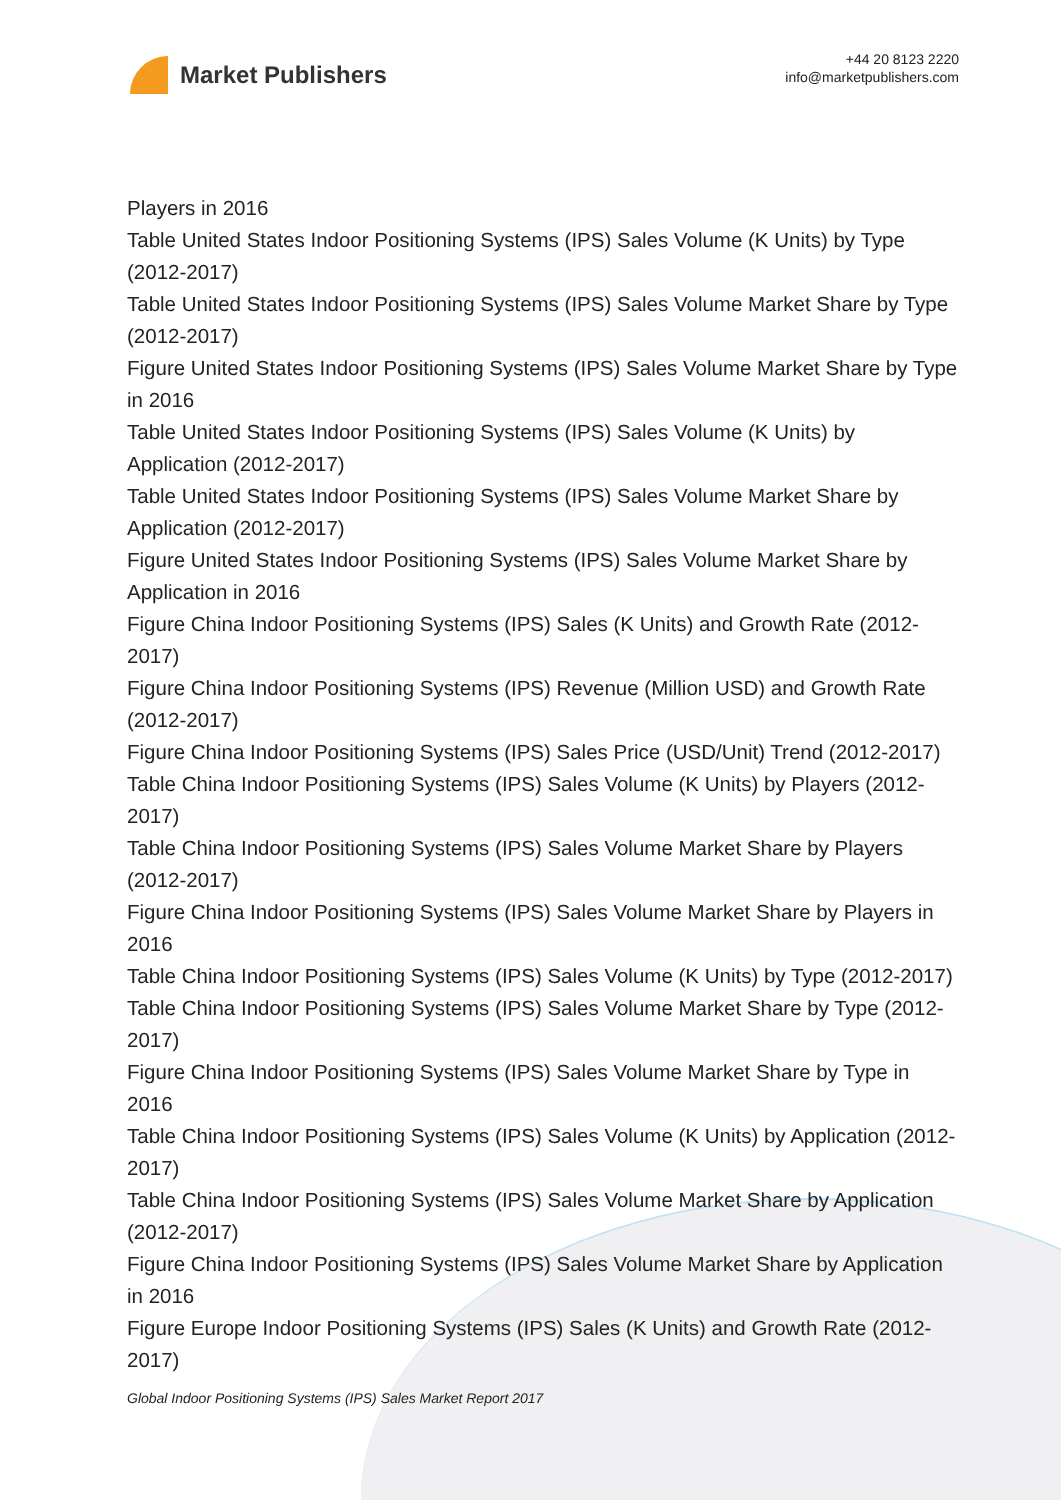Market Publishers
+44 20 8123 2220
info@marketpublishers.com
Players in 2016
Table United States Indoor Positioning Systems (IPS) Sales Volume (K Units) by Type (2012-2017)
Table United States Indoor Positioning Systems (IPS) Sales Volume Market Share by Type (2012-2017)
Figure United States Indoor Positioning Systems (IPS) Sales Volume Market Share by Type in 2016
Table United States Indoor Positioning Systems (IPS) Sales Volume (K Units) by Application (2012-2017)
Table United States Indoor Positioning Systems (IPS) Sales Volume Market Share by Application (2012-2017)
Figure United States Indoor Positioning Systems (IPS) Sales Volume Market Share by Application in 2016
Figure China Indoor Positioning Systems (IPS) Sales (K Units) and Growth Rate (2012-2017)
Figure China Indoor Positioning Systems (IPS) Revenue (Million USD) and Growth Rate (2012-2017)
Figure China Indoor Positioning Systems (IPS) Sales Price (USD/Unit) Trend (2012-2017)
Table China Indoor Positioning Systems (IPS) Sales Volume (K Units) by Players (2012-2017)
Table China Indoor Positioning Systems (IPS) Sales Volume Market Share by Players (2012-2017)
Figure China Indoor Positioning Systems (IPS) Sales Volume Market Share by Players in 2016
Table China Indoor Positioning Systems (IPS) Sales Volume (K Units) by Type (2012-2017)
Table China Indoor Positioning Systems (IPS) Sales Volume Market Share by Type (2012-2017)
Figure China Indoor Positioning Systems (IPS) Sales Volume Market Share by Type in 2016
Table China Indoor Positioning Systems (IPS) Sales Volume (K Units) by Application (2012-2017)
Table China Indoor Positioning Systems (IPS) Sales Volume Market Share by Application (2012-2017)
Figure China Indoor Positioning Systems (IPS) Sales Volume Market Share by Application in 2016
Figure Europe Indoor Positioning Systems (IPS) Sales (K Units) and Growth Rate (2012-2017)
Global Indoor Positioning Systems (IPS) Sales Market Report 2017